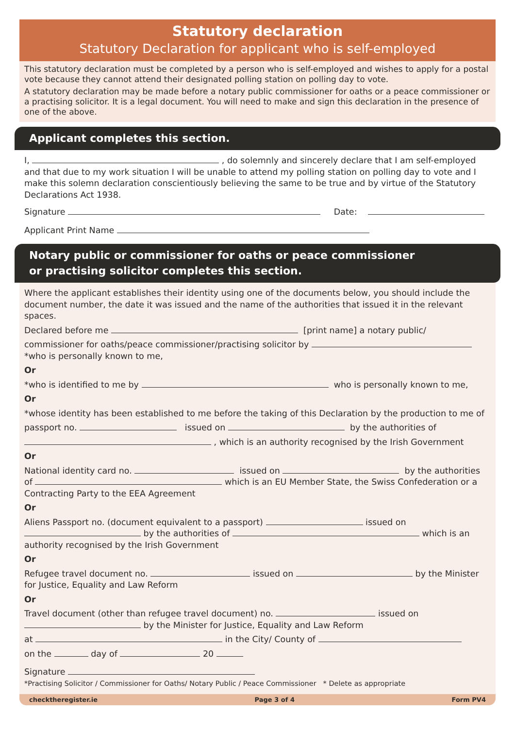Statutory declaration
Statutory Declaration for applicant who is self-employed
This statutory declaration must be completed by a person who is self-employed and wishes to apply for a postal vote because they cannot attend their designated polling station on polling day to vote.
A statutory declaration may be made before a notary public commissioner for oaths or a peace commissioner or a practising solicitor. It is a legal document. You will need to make and sign this declaration in the presence of one of the above.
Applicant completes this section.
I, , do solemnly and sincerely declare that I am self-employed and that due to my work situation I will be unable to attend my polling station on polling day to vote and I make this solemn declaration conscientiously believing the same to be true and by virtue of the Statutory Declarations Act 1938.
Signature Date:
Applicant Print Name
Notary public or commissioner for oaths or peace commissioner
or practising solicitor completes this section.
Where the applicant establishes their identity using one of the documents below, you should include the document number, the date it was issued and the name of the authorities that issued it in the relevant spaces.
Declared before me [print name] a notary public/
commissioner for oaths/peace commissioner/practising solicitor by
*who is personally known to me,
Or
*who is identified to me by who is personally known to me,
Or
*whose identity has been established to me before the taking of this Declaration by the production to me of
passport no. issued on by the authorities of
, which is an authority recognised by the Irish Government
Or
National identity card no. issued on by the authorities of which is an EU Member State, the Swiss Confederation or a Contracting Party to the EEA Agreement
Or
Aliens Passport no. (document equivalent to a passport) issued on by the authorities of which is an authority recognised by the Irish Government
Or
Refugee travel document no. issued on by the Minister for Justice, Equality and Law Reform
Or
Travel document (other than refugee travel document) no. issued on by the Minister for Justice, Equality and Law Reform
at in the City/ County of
on the day of 20
Signature
*Practising Solicitor / Commissioner for Oaths/ Notary Public / Peace Commissioner * Delete as appropriate
checktheregister.ie Page 3 of 4 Form PV4